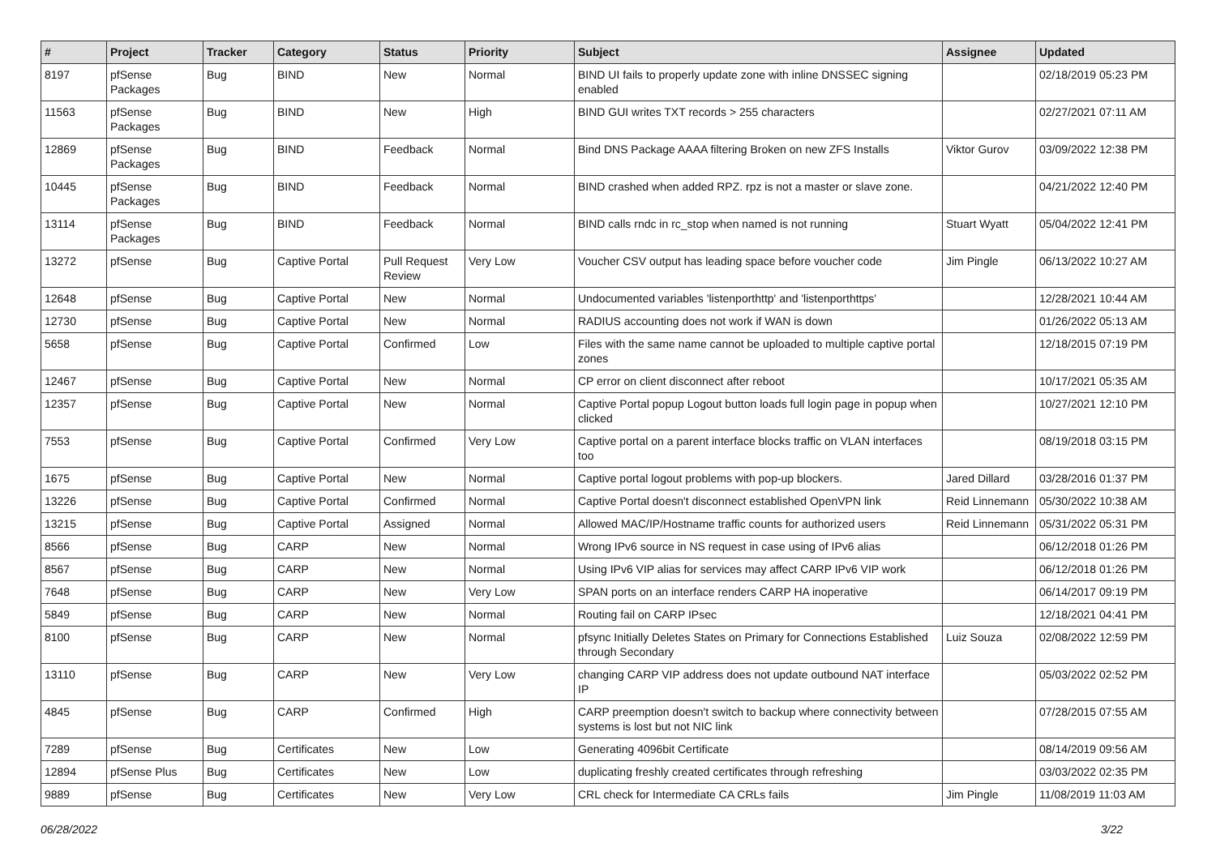| # | Project | Tracker | Category | Status | Priority | Subject | Assignee | Updated |
| --- | --- | --- | --- | --- | --- | --- | --- | --- |
| 8197 | pfSense Packages | Bug | BIND | New | Normal | BIND UI fails to properly update zone with inline DNSSEC signing enabled | | 02/18/2019 05:23 PM |
| 11563 | pfSense Packages | Bug | BIND | New | High | BIND GUI writes TXT records > 255 characters | | 02/27/2021 07:11 AM |
| 12869 | pfSense Packages | Bug | BIND | Feedback | Normal | Bind DNS Package AAAA filtering Broken on new ZFS Installs | Viktor Gurov | 03/09/2022 12:38 PM |
| 10445 | pfSense Packages | Bug | BIND | Feedback | Normal | BIND crashed when added RPZ. rpz is not a master or slave zone. | | 04/21/2022 12:40 PM |
| 13114 | pfSense Packages | Bug | BIND | Feedback | Normal | BIND calls rndc in rc_stop when named is not running | Stuart Wyatt | 05/04/2022 12:41 PM |
| 13272 | pfSense | Bug | Captive Portal | Pull Request Review | Very Low | Voucher CSV output has leading space before voucher code | Jim Pingle | 06/13/2022 10:27 AM |
| 12648 | pfSense | Bug | Captive Portal | New | Normal | Undocumented variables 'listenporthttp' and 'listenporthttps' | | 12/28/2021 10:44 AM |
| 12730 | pfSense | Bug | Captive Portal | New | Normal | RADIUS accounting does not work if WAN is down | | 01/26/2022 05:13 AM |
| 5658 | pfSense | Bug | Captive Portal | Confirmed | Low | Files with the same name cannot be uploaded to multiple captive portal zones | | 12/18/2015 07:19 PM |
| 12467 | pfSense | Bug | Captive Portal | New | Normal | CP error on client disconnect after reboot | | 10/17/2021 05:35 AM |
| 12357 | pfSense | Bug | Captive Portal | New | Normal | Captive Portal popup Logout button loads full login page in popup when clicked | | 10/27/2021 12:10 PM |
| 7553 | pfSense | Bug | Captive Portal | Confirmed | Very Low | Captive portal on a parent interface blocks traffic on VLAN interfaces too | | 08/19/2018 03:15 PM |
| 1675 | pfSense | Bug | Captive Portal | New | Normal | Captive portal logout problems with pop-up blockers. | Jared Dillard | 03/28/2016 01:37 PM |
| 13226 | pfSense | Bug | Captive Portal | Confirmed | Normal | Captive Portal doesn't disconnect established OpenVPN link | Reid Linnemann | 05/30/2022 10:38 AM |
| 13215 | pfSense | Bug | Captive Portal | Assigned | Normal | Allowed MAC/IP/Hostname traffic counts for authorized users | Reid Linnemann | 05/31/2022 05:31 PM |
| 8566 | pfSense | Bug | CARP | New | Normal | Wrong IPv6 source in NS request in case using of IPv6 alias | | 06/12/2018 01:26 PM |
| 8567 | pfSense | Bug | CARP | New | Normal | Using IPv6 VIP alias for services may affect CARP IPv6 VIP work | | 06/12/2018 01:26 PM |
| 7648 | pfSense | Bug | CARP | New | Very Low | SPAN ports on an interface renders CARP HA inoperative | | 06/14/2017 09:19 PM |
| 5849 | pfSense | Bug | CARP | New | Normal | Routing fail on CARP IPsec | | 12/18/2021 04:41 PM |
| 8100 | pfSense | Bug | CARP | New | Normal | pfsync Initially Deletes States on Primary for Connections Established through Secondary | Luiz Souza | 02/08/2022 12:59 PM |
| 13110 | pfSense | Bug | CARP | New | Very Low | changing CARP VIP address does not update outbound NAT interface IP | | 05/03/2022 02:52 PM |
| 4845 | pfSense | Bug | CARP | Confirmed | High | CARP preemption doesn't switch to backup where connectivity between systems is lost but not NIC link | | 07/28/2015 07:55 AM |
| 7289 | pfSense | Bug | Certificates | New | Low | Generating 4096bit Certificate | | 08/14/2019 09:56 AM |
| 12894 | pfSense Plus | Bug | Certificates | New | Low | duplicating freshly created certificates through refreshing | | 03/03/2022 02:35 PM |
| 9889 | pfSense | Bug | Certificates | New | Very Low | CRL check for Intermediate CA CRLs fails | Jim Pingle | 11/08/2019 11:03 AM |
06/28/2022 3/22